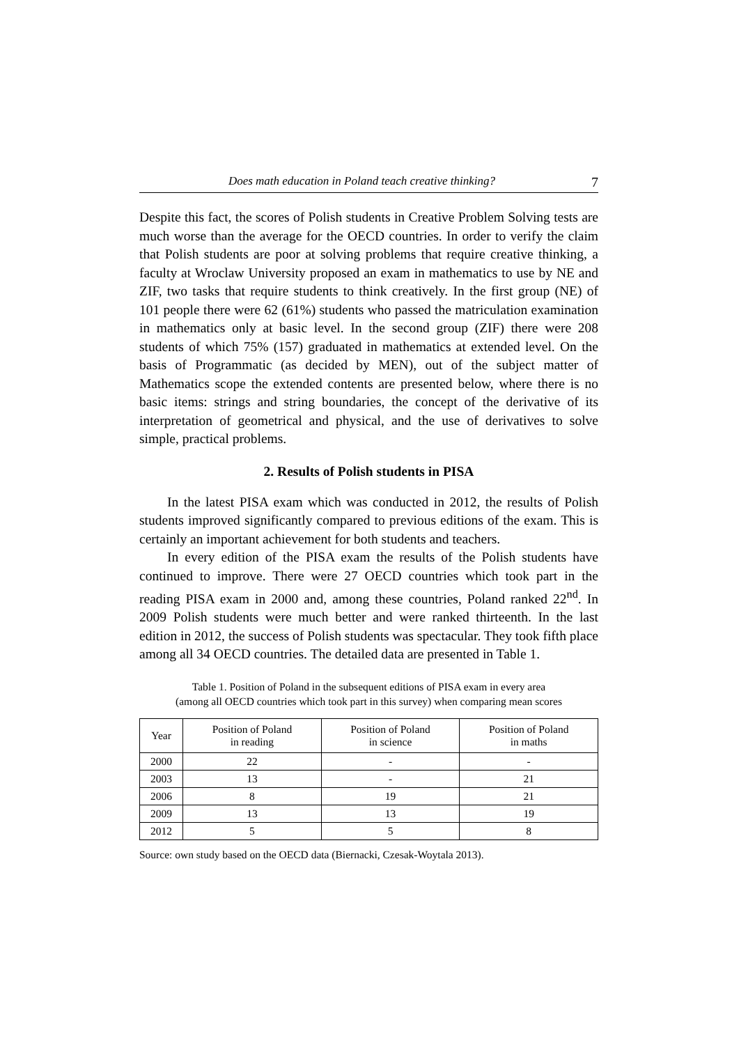Does math education in Poland teach creative thinking? 7
Despite this fact, the scores of Polish students in Creative Problem Solving tests are much worse than the average for the OECD countries. In order to verify the claim that Polish students are poor at solving problems that require creative thinking, a faculty at Wroclaw University proposed an exam in mathematics to use by NE and ZIF, two tasks that require students to think creatively. In the first group (NE) of 101 people there were 62 (61%) students who passed the matriculation examination in mathematics only at basic level. In the second group (ZIF) there were 208 students of which 75% (157) graduated in mathematics at extended level. On the basis of Programmatic (as decided by MEN), out of the subject matter of Mathematics scope the extended contents are presented below, where there is no basic items: strings and string boundaries, the concept of the derivative of its interpretation of geometrical and physical, and the use of derivatives to solve simple, practical problems.
2. Results of Polish students in PISA
In the latest PISA exam which was conducted in 2012, the results of Polish students improved significantly compared to previous editions of the exam. This is certainly an important achievement for both students and teachers.
In every edition of the PISA exam the results of the Polish students have continued to improve. There were 27 OECD countries which took part in the reading PISA exam in 2000 and, among these countries, Poland ranked 22<sup>nd</sup>. In 2009 Polish students were much better and were ranked thirteenth. In the last edition in 2012, the success of Polish students was spectacular. They took fifth place among all 34 OECD countries. The detailed data are presented in Table 1.
Table 1. Position of Poland in the subsequent editions of PISA exam in every area
(among all OECD countries which took part in this survey) when comparing mean scores
| Year | Position of Poland in reading | Position of Poland in science | Position of Poland in maths |
| --- | --- | --- | --- |
| 2000 | 22 | - | - |
| 2003 | 13 | - | 21 |
| 2006 | 8 | 19 | 21 |
| 2009 | 13 | 13 | 19 |
| 2012 | 5 | 5 | 8 |
Source: own study based on the OECD data (Biernacki, Czesak-Woytala 2013).